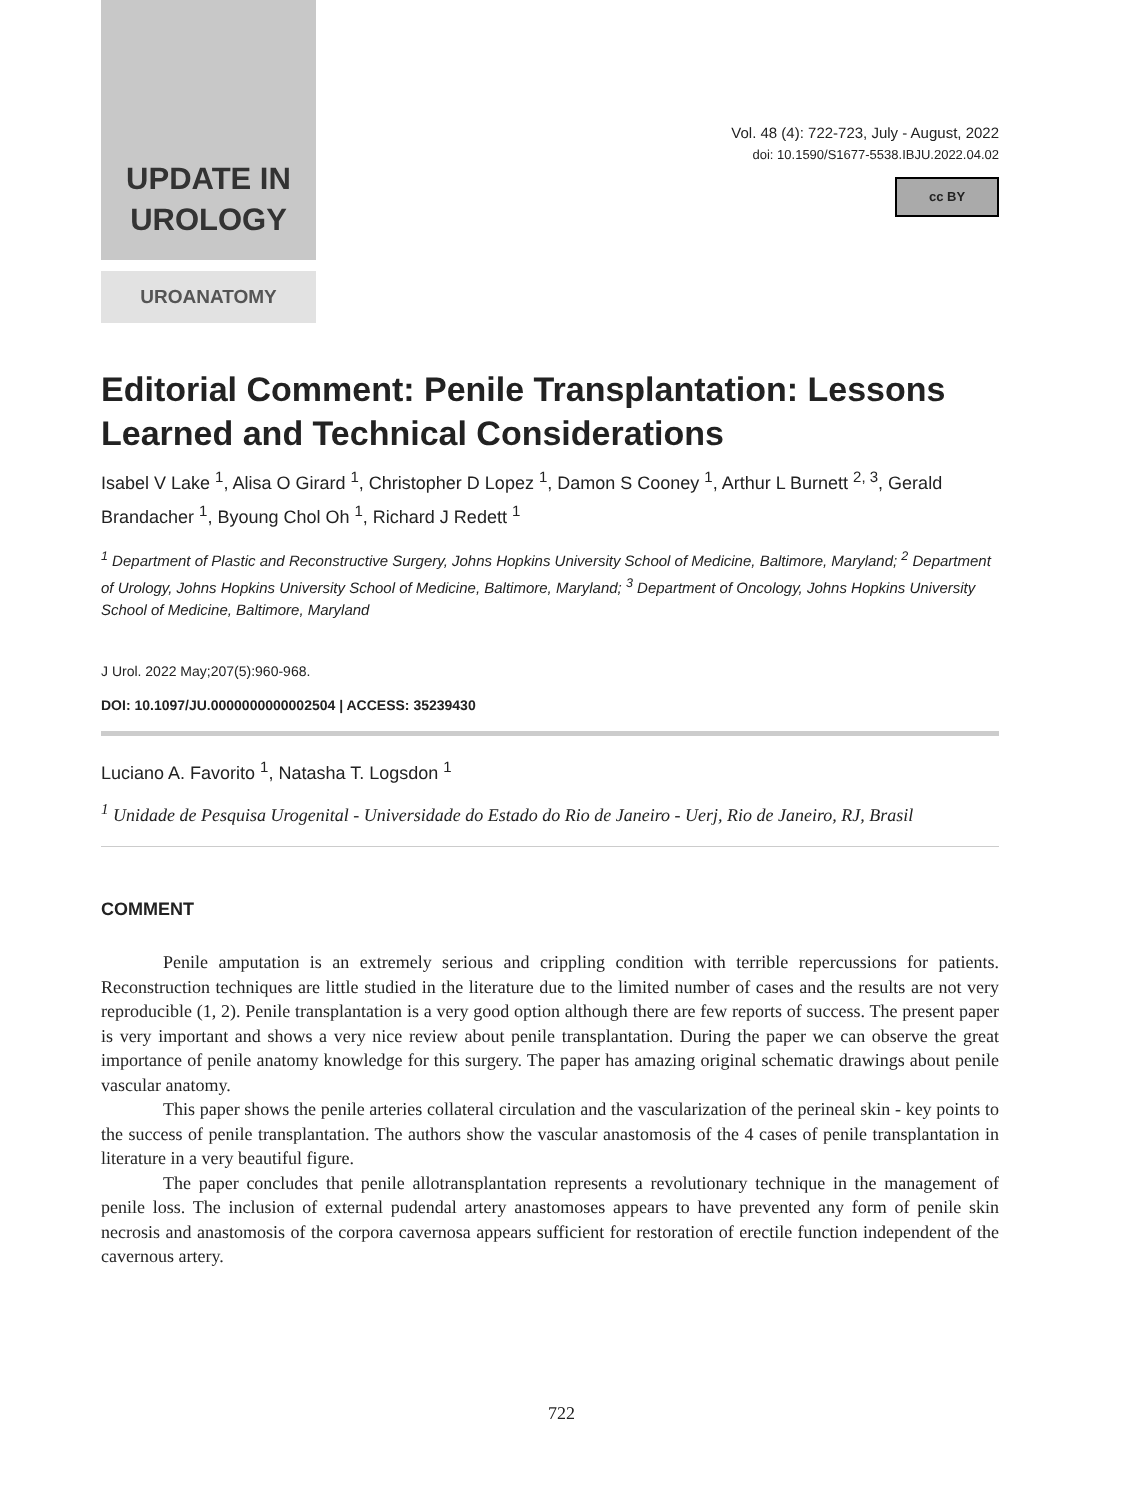UPDATE IN
UROLOGY
UROANATOMY
Vol. 48 (4): 722-723, July - August, 2022
doi: 10.1590/S1677-5538.IBJU.2022.04.02
cc BY
Editorial Comment: Penile Transplantation: Lessons Learned and Technical Considerations
Isabel V Lake <sup>1</sup>, Alisa O Girard <sup>1</sup>, Christopher D Lopez <sup>1</sup>, Damon S Cooney <sup>1</sup>, Arthur L Burnett <sup>2, 3</sup>, Gerald Brandacher <sup>1</sup>, Byoung Chol Oh <sup>1</sup>, Richard J Redett <sup>1</sup>
<sup>1</sup> Department of Plastic and Reconstructive Surgery, Johns Hopkins University School of Medicine, Baltimore, Maryland; <sup>2</sup> Department of Urology, Johns Hopkins University School of Medicine, Baltimore, Maryland; <sup>3</sup> Department of Oncology, Johns Hopkins University School of Medicine, Baltimore, Maryland
J Urol. 2022 May;207(5):960-968.
DOI: 10.1097/JU.0000000000002504 | ACCESS: 35239430
Luciano A. Favorito <sup>1</sup>, Natasha T. Logsdon <sup>1</sup>
<sup>1</sup> Unidade de Pesquisa Urogenital - Universidade do Estado do Rio de Janeiro - Uerj, Rio de Janeiro, RJ, Brasil
COMMENT
Penile amputation is an extremely serious and crippling condition with terrible repercussions for patients. Reconstruction techniques are little studied in the literature due to the limited number of cases and the results are not very reproducible (1, 2). Penile transplantation is a very good option although there are few reports of success. The present paper is very important and shows a very nice review about penile transplantation. During the paper we can observe the great importance of penile anatomy knowledge for this surgery. The paper has amazing original schematic drawings about penile vascular anatomy.
This paper shows the penile arteries collateral circulation and the vascularization of the perineal skin - key points to the success of penile transplantation. The authors show the vascular anastomosis of the 4 cases of penile transplantation in literature in a very beautiful figure.
The paper concludes that penile allotransplantation represents a revolutionary technique in the management of penile loss. The inclusion of external pudendal artery anastomoses appears to have prevented any form of penile skin necrosis and anastomosis of the corpora cavernosa appears sufficient for restoration of erectile function independent of the cavernous artery.
722